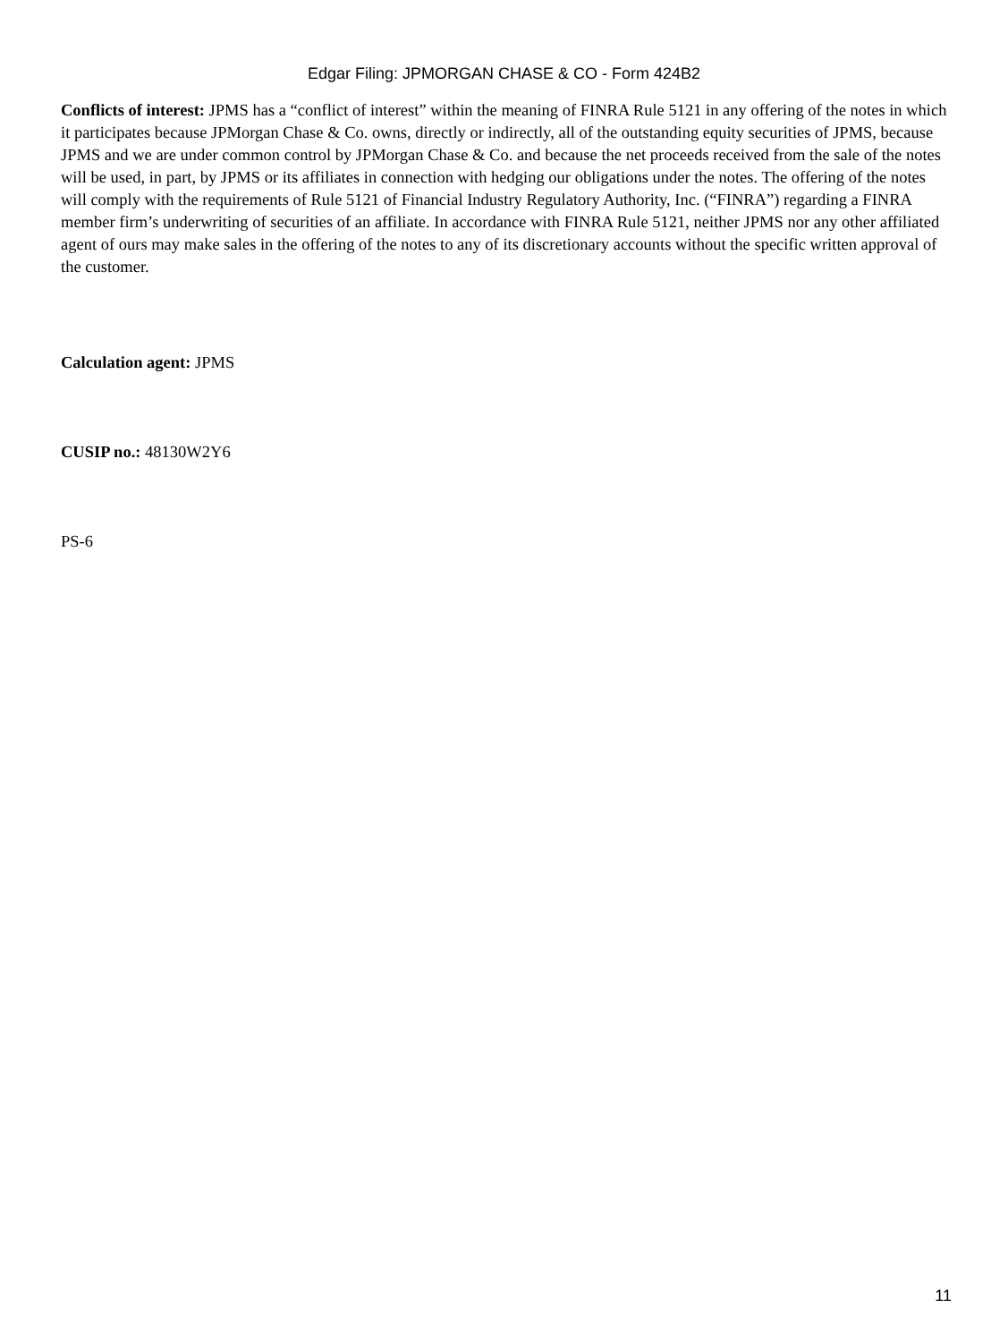Edgar Filing: JPMORGAN CHASE & CO - Form 424B2
Conflicts of interest: JPMS has a “conflict of interest” within the meaning of FINRA Rule 5121 in any offering of the notes in which it participates because JPMorgan Chase & Co. owns, directly or indirectly, all of the outstanding equity securities of JPMS, because JPMS and we are under common control by JPMorgan Chase & Co. and because the net proceeds received from the sale of the notes will be used, in part, by JPMS or its affiliates in connection with hedging our obligations under the notes. The offering of the notes will comply with the requirements of Rule 5121 of Financial Industry Regulatory Authority, Inc. (“FINRA”) regarding a FINRA member firm’s underwriting of securities of an affiliate. In accordance with FINRA Rule 5121, neither JPMS nor any other affiliated agent of ours may make sales in the offering of the notes to any of its discretionary accounts without the specific written approval of the customer.
Calculation agent: JPMS
CUSIP no.: 48130W2Y6
PS-6
11